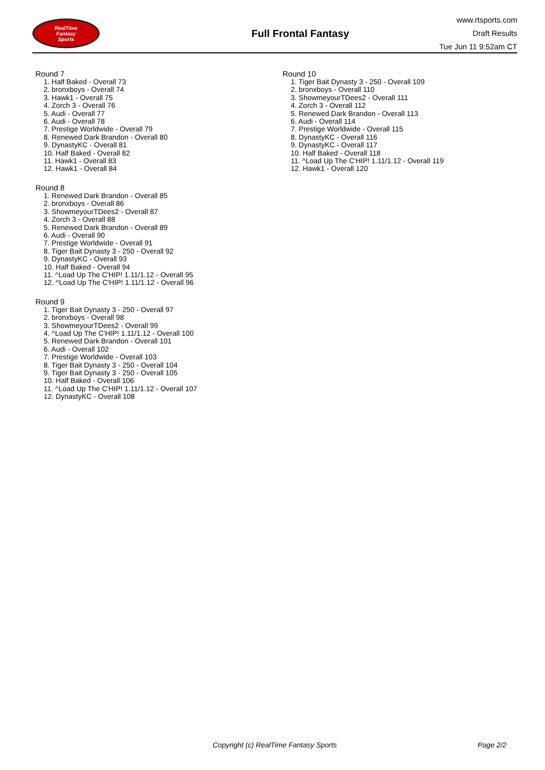RealTime
Fantasy
Sports
Full Frontal Fantasy
www.rtsports.com
Draft Results
Tue Jun 11 9:52am CT
Round 7
1. Half Baked - Overall 73
2. bronxboys - Overall 74
3. Hawk1 - Overall 75
4. Zorch 3 - Overall 76
5. Audi - Overall 77
6. Audi - Overall 78
7. Prestige Worldwide - Overall 79
8. Renewed Dark Brandon - Overall 80
9. DynastyKC - Overall 81
10. Half Baked - Overall 82
11. Hawk1 - Overall 83
12. Hawk1 - Overall 84
Round 8
1. Renewed Dark Brandon - Overall 85
2. bronxboys - Overall 86
3. ShowmeyourTDees2 - Overall 87
4. Zorch 3 - Overall 88
5. Renewed Dark Brandon - Overall 89
6. Audi - Overall 90
7. Prestige Worldwide - Overall 91
8. Tiger Bait Dynasty 3 - 250 - Overall 92
9. DynastyKC - Overall 93
10. Half Baked - Overall 94
11. ^Load Up The C'HIP! 1.11/1.12 - Overall 95
12. ^Load Up The C'HIP! 1.11/1.12 - Overall 96
Round 9
1. Tiger Bait Dynasty 3 - 250 - Overall 97
2. bronxboys - Overall 98
3. ShowmeyourTDees2 - Overall 99
4. ^Load Up The C'HIP! 1.11/1.12 - Overall 100
5. Renewed Dark Brandon - Overall 101
6. Audi - Overall 102
7. Prestige Worldwide - Overall 103
8. Tiger Bait Dynasty 3 - 250 - Overall 104
9. Tiger Bait Dynasty 3 - 250 - Overall 105
10. Half Baked - Overall 106
11. ^Load Up The C'HIP! 1.11/1.12 - Overall 107
12. DynastyKC - Overall 108
Round 10
1. Tiger Bait Dynasty 3 - 250 - Overall 109
2. bronxboys - Overall 110
3. ShowmeyourTDees2 - Overall 111
4. Zorch 3 - Overall 112
5. Renewed Dark Brandon - Overall 113
6. Audi - Overall 114
7. Prestige Worldwide - Overall 115
8. DynastyKC - Overall 116
9. DynastyKC - Overall 117
10. Half Baked - Overall 118
11. ^Load Up The C'HIP! 1.11/1.12 - Overall 119
12. Hawk1 - Overall 120
Copyright (c) RealTime Fantasy Sports Page 2/2